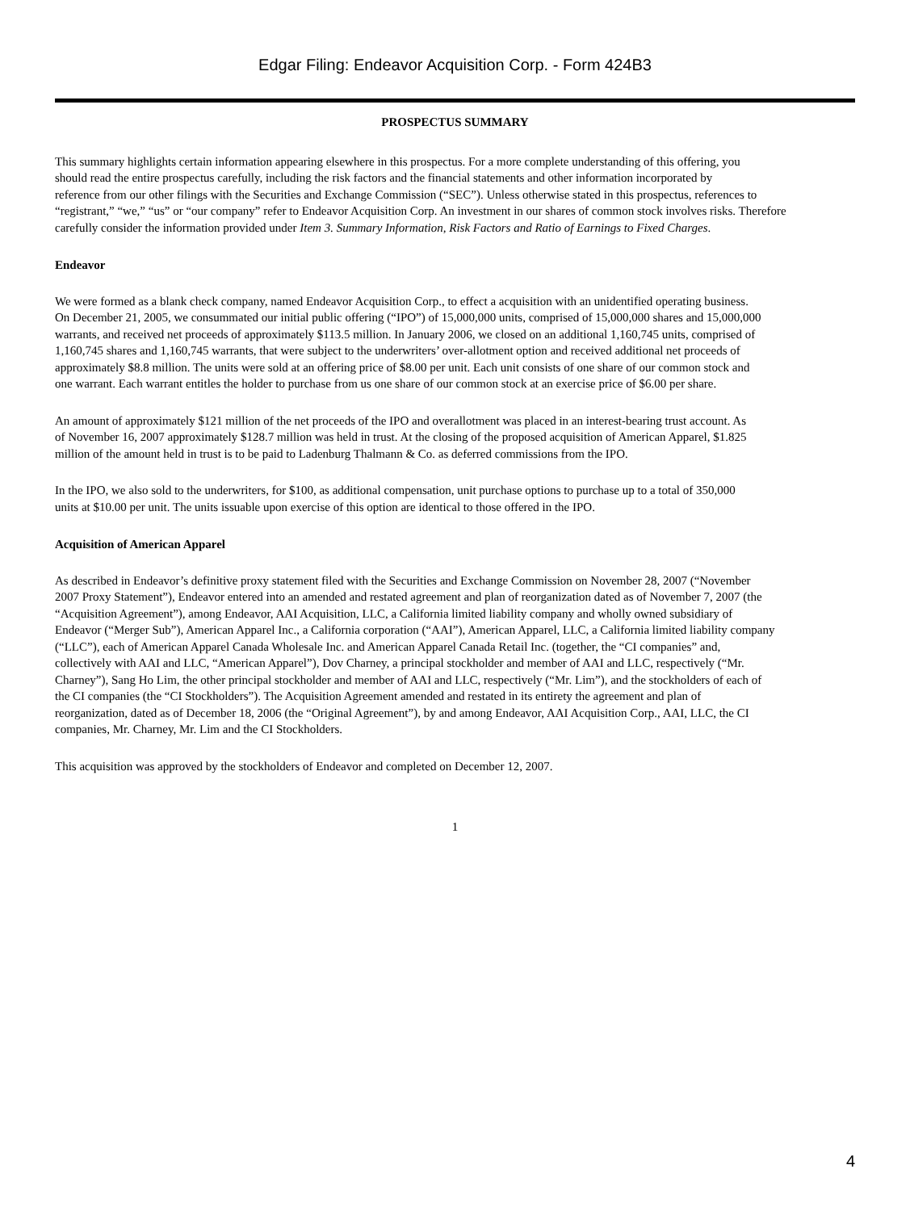Edgar Filing: Endeavor Acquisition Corp. - Form 424B3
PROSPECTUS SUMMARY
This summary highlights certain information appearing elsewhere in this prospectus. For a more complete understanding of this offering, you
should read the entire prospectus carefully, including the risk factors and the financial statements and other information incorporated by
reference from our other filings with the Securities and Exchange Commission (“SEC”). Unless otherwise stated in this prospectus, references to
“registrant,” “we,” “us” or “our company” refer to Endeavor Acquisition Corp. An investment in our shares of common stock involves risks. Therefore
carefully consider the information provided under Item 3. Summary Information, Risk Factors and Ratio of Earnings to Fixed Charges.
Endeavor
We were formed as a blank check company, named Endeavor Acquisition Corp., to effect a acquisition with an unidentified operating business.
On December 21, 2005, we consummated our initial public offering (“IPO”) of 15,000,000 units, comprised of 15,000,000 shares and 15,000,000
warrants, and received net proceeds of approximately $113.5 million. In January 2006, we closed on an additional 1,160,745 units, comprised of
1,160,745 shares and 1,160,745 warrants, that were subject to the underwriters’ over-allotment option and received additional net proceeds of
approximately $8.8 million. The units were sold at an offering price of $8.00 per unit. Each unit consists of one share of our common stock and
one warrant. Each warrant entitles the holder to purchase from us one share of our common stock at an exercise price of $6.00 per share.
An amount of approximately $121 million of the net proceeds of the IPO and overallotment was placed in an interest-bearing trust account. As
of November 16, 2007 approximately $128.7 million was held in trust. At the closing of the proposed acquisition of American Apparel, $1.825
million of the amount held in trust is to be paid to Ladenburg Thalmann & Co. as deferred commissions from the IPO.
In the IPO, we also sold to the underwriters, for $100, as additional compensation, unit purchase options to purchase up to a total of 350,000
units at $10.00 per unit. The units issuable upon exercise of this option are identical to those offered in the IPO.
Acquisition of American Apparel
As described in Endeavor’s definitive proxy statement filed with the Securities and Exchange Commission on November 28, 2007 (“November
2007 Proxy Statement”), Endeavor entered into an amended and restated agreement and plan of reorganization dated as of November 7, 2007 (the
“Acquisition Agreement”), among Endeavor, AAI Acquisition, LLC, a California limited liability company and wholly owned subsidiary of
Endeavor (“Merger Sub”), American Apparel Inc., a California corporation (“AAI”), American Apparel, LLC, a California limited liability company
(“LLC”), each of American Apparel Canada Wholesale Inc. and American Apparel Canada Retail Inc. (together, the “CI companies” and,
collectively with AAI and LLC, “American Apparel”), Dov Charney, a principal stockholder and member of AAI and LLC, respectively (“Mr.
Charney”), Sang Ho Lim, the other principal stockholder and member of AAI and LLC, respectively (“Mr. Lim”), and the stockholders of each of
the CI companies (the “CI Stockholders”). The Acquisition Agreement amended and restated in its entirety the agreement and plan of
reorganization, dated as of December 18, 2006 (the “Original Agreement”), by and among Endeavor, AAI Acquisition Corp., AAI, LLC, the CI
companies, Mr. Charney, Mr. Lim and the CI Stockholders.
This acquisition was approved by the stockholders of Endeavor and completed on December 12, 2007.
1
4